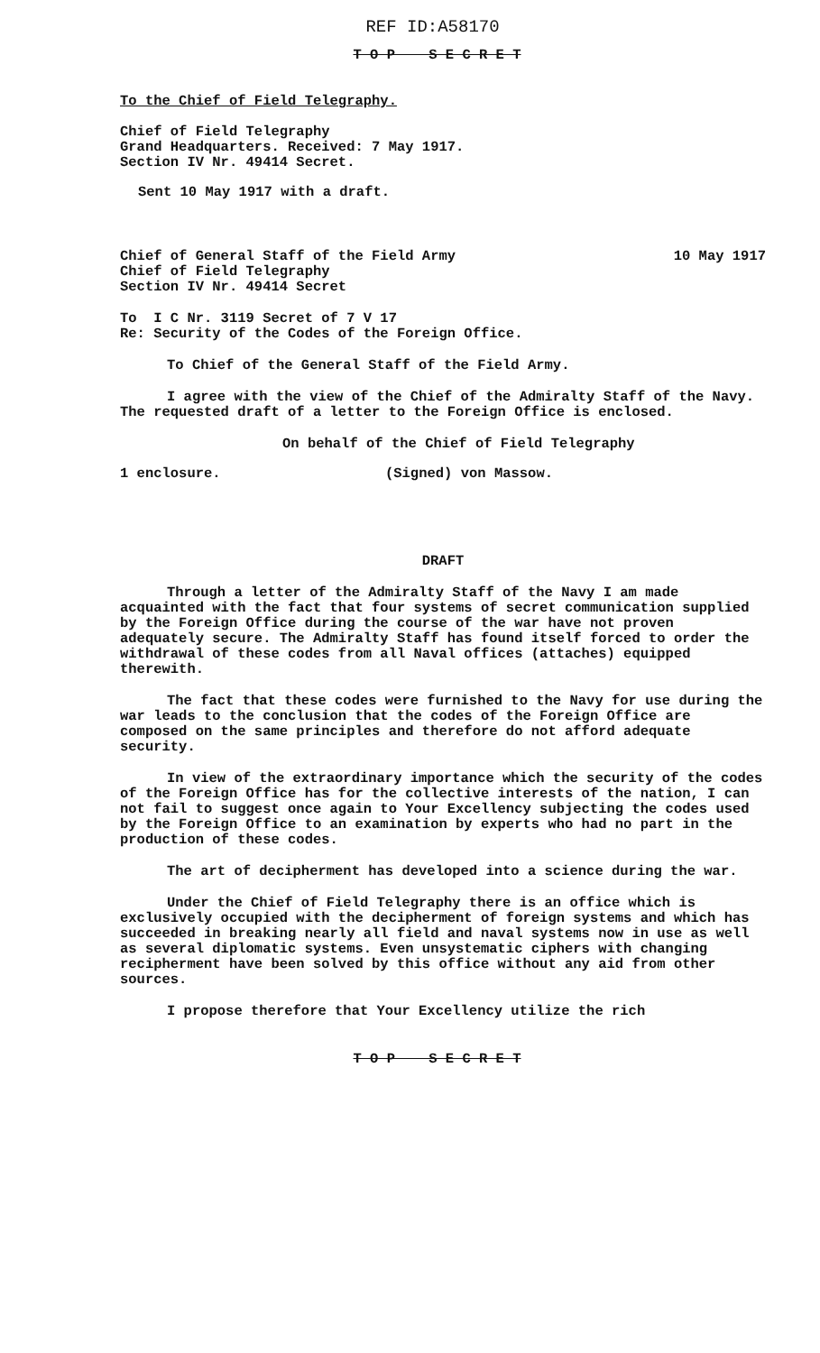REF ID:A58170
T O P S E C R E T
To the Chief of Field Telegraphy.
Chief of Field Telegraphy
Grand Headquarters. Received: 7 May 1917.
Section IV Nr. 49414 Secret.
Sent 10 May 1917 with a draft.
Chief of General Staff of the Field Army
Chief of Field Telegraphy
Section IV Nr. 49414 Secret
10 May 1917
To I C Nr. 3119 Secret of 7 V 17
Re: Security of the Codes of the Foreign Office.
To Chief of the General Staff of the Field Army.
I agree with the view of the Chief of the Admiralty Staff of the Navy. The requested draft of a letter to the Foreign Office is enclosed.
On behalf of the Chief of Field Telegraphy
1 enclosure. (Signed) von Massow.
DRAFT
Through a letter of the Admiralty Staff of the Navy I am made acquainted with the fact that four systems of secret communication supplied by the Foreign Office during the course of the war have not proven adequately secure. The Admiralty Staff has found itself forced to order the withdrawal of these codes from all Naval offices (attaches) equipped therewith.
The fact that these codes were furnished to the Navy for use during the war leads to the conclusion that the codes of the Foreign Office are composed on the same principles and therefore do not afford adequate security.
In view of the extraordinary importance which the security of the codes of the Foreign Office has for the collective interests of the nation, I can not fail to suggest once again to Your Excellency subjecting the codes used by the Foreign Office to an examination by experts who had no part in the production of these codes.
The art of decipherment has developed into a science during the war.
Under the Chief of Field Telegraphy there is an office which is exclusively occupied with the decipherment of foreign systems and which has succeeded in breaking nearly all field and naval systems now in use as well as several diplomatic systems. Even unsystematic ciphers with changing recipherment have been solved by this office without any aid from other sources.
I propose therefore that Your Excellency utilize the rich
T O P S E C R E T